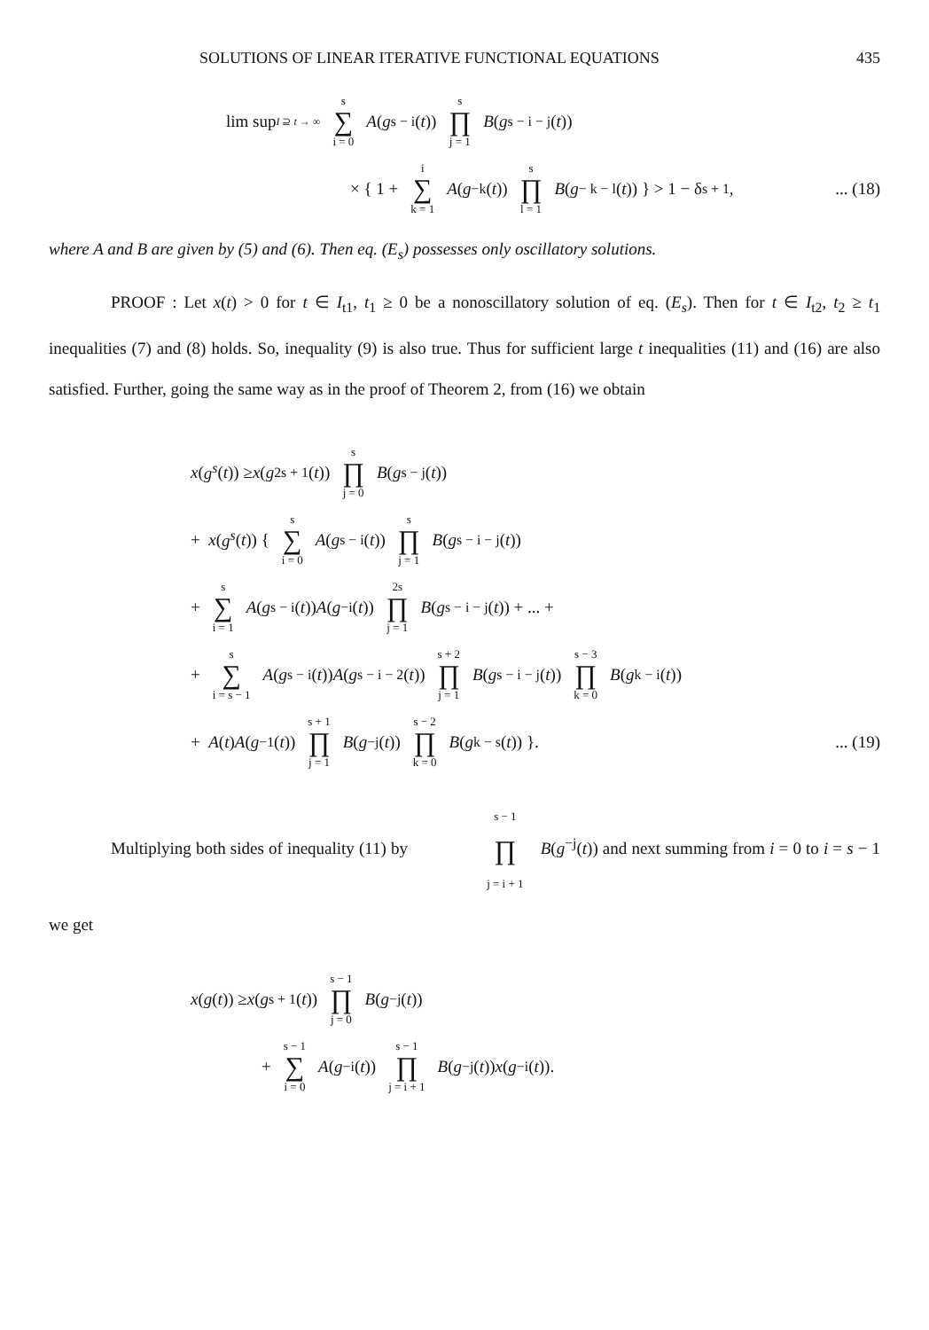SOLUTIONS OF LINEAR ITERATIVE FUNCTIONAL EQUATIONS 435
lim sup<sub>I ⊇ t → ∞</sub> s ∑ i = 0 A (g<sup>s − i</sup>(t)) s ∏ j = 1 B (g<sup>s − i − j</sup>(t))
× { 1 + i ∑ k = 1 A (g<sup>−k</sup>(t)) s ∏ l = 1 B (g<sup>− k − l</sup>(t)) } > 1 − δ<sup>s + 1</sup>,... (18)
where A and B are given by (5) and (6). Then eq. (E<sub>s</sub>) possesses only oscillatory solutions.
PROOF : Let x(t) > 0 for t ∈ I<sub>t1</sub>, t<sub>1</sub> ≥ 0 be a nonoscillatory solution of eq. (E<sub>s</sub>). Then for t ∈ I<sub>t2</sub>, t<sub>2</sub> ≥ t<sub>1</sub> inequalities (7) and (8) holds. So, inequality (9) is also true. Thus for sufficient large t inequalities (11) and (16) are also satisfied. Further, going the same way as in the proof of Theorem 2, from (16) we obtain
x (g<sup>s</sup> (t)) ≥ x (g<sup>2s + 1</sup>(t)) s ∏ j = 0 B (g<sup>s − j</sup>(t))
+ x (g<sup>s</sup> (t)) { s ∑ i = 0 A (g<sup>s − i</sup>(t)) s ∏ j = 1 B (g<sup>s − i − j</sup>(t))
+ s ∑ i = 1 A (g<sup>s − i</sup>(t)) A (g<sup>−i</sup>(t)) 2s ∏ j = 1 B (g<sup>s − i − j</sup>(t)) + ... +
+ s ∑ i = s − 1 A (g<sup>s − i</sup>(t)) A (g<sup>s − i − 2</sup>(t)) s + 2 ∏ j = 1 B (g<sup>s − i − j</sup>(t)) s − 3 ∏ k = 0 B (g<sup>k − i</sup>(t))
+ A (t) A (g<sup>−1</sup>(t)) s + 1 ∏ j = 1 B (g<sup>−j</sup>(t)) s − 2 ∏ k = 0 B (g<sup>k − s</sup>(t)) }.... (19)
Multiplying both sides of inequality (11) by s − 1 ∏ j = i + 1 B(g<sup>−j</sup>(t)) and next summing from i = 0 to i = s − 1 we get
x (g (t)) ≥ x (g<sup>s + 1</sup>(t)) s − 1 ∏ j = 0 B (g<sup>−j</sup>(t))
+ s − 1 ∑ i = 0 A (g<sup>−i</sup>(t)) s − 1 ∏ j = i + 1 B (g<sup>−j</sup>(t)) x (g<sup>−i</sup>(t)).